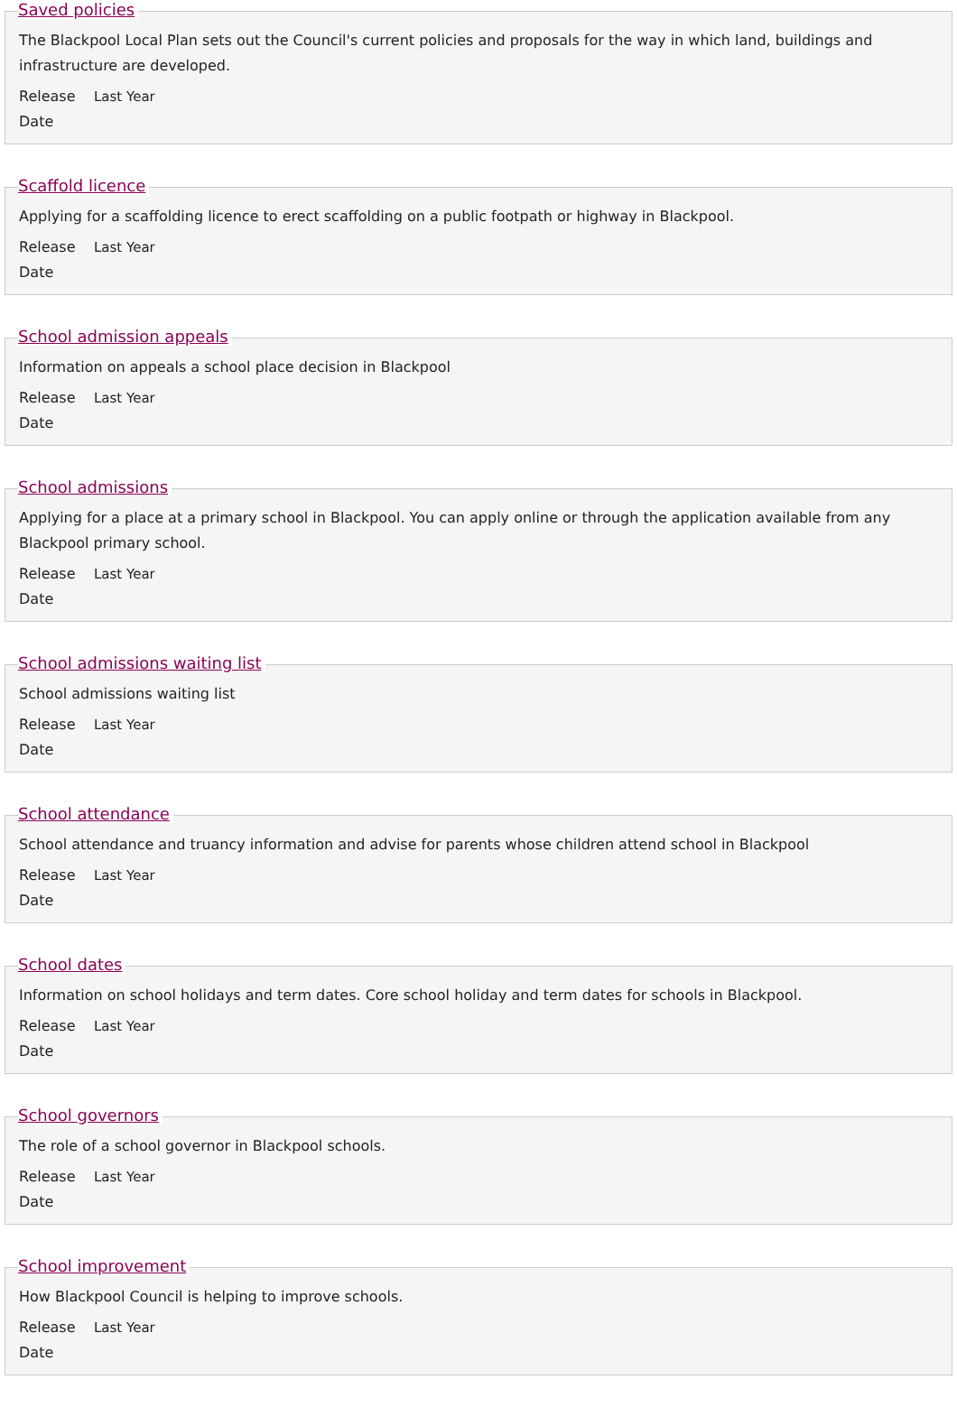Saved policies
The Blackpool Local Plan sets out the Council's current policies and proposals for the way in which land, buildings and infrastructure are developed.
Release Date
Last Year
Scaffold licence
Applying for a scaffolding licence to erect scaffolding on a public footpath or highway in Blackpool.
Release Date
Last Year
School admission appeals
Information on appeals a school place decision in Blackpool
Release Date
Last Year
School admissions
Applying for a place at a primary school in Blackpool. You can apply online or through the application available from any Blackpool primary school.
Release Date
Last Year
School admissions waiting list
School admissions waiting list
Release Date
Last Year
School attendance
School attendance and truancy information and advise for parents whose children attend school in Blackpool
Release Date
Last Year
School dates
Information on school holidays and term dates. Core school holiday and term dates for schools in Blackpool.
Release Date
Last Year
School governors
The role of a school governor in Blackpool schools.
Release Date
Last Year
School improvement
How Blackpool Council is helping to improve schools.
Release Date
Last Year